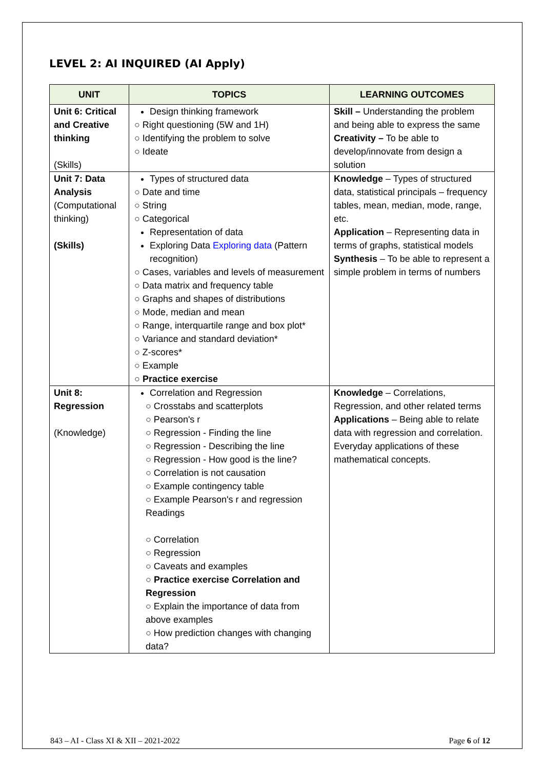LEVEL 2: AI INQUIRED (AI Apply)
| UNIT | TOPICS | LEARNING OUTCOMES |
| --- | --- | --- |
| Unit 6: Critical and Creative thinking (Skills) | Design thinking framework ○ Right questioning (5W and 1H) ○ Identifying the problem to solve ○ Ideate | Skill – Understanding the problem and being able to express the same Creativity – To be able to develop/innovate from design a solution |
| Unit 7: Data Analysis (Computational thinking) (Skills) | Types of structured data ○ Date and time ○ String ○ Categorical Representation of data Exploring Data Exploring data (Pattern recognition) ○ Cases, variables and levels of measurement ○ Data matrix and frequency table ○ Graphs and shapes of distributions ○ Mode, median and mean ○ Range, interquartile range and box plot* ○ Variance and standard deviation* ○ Z-scores* ○ Example ○ Practice exercise | Knowledge – Types of structured data, statistical principals – frequency tables, mean, median, mode, range, etc. Application – Representing data in terms of graphs, statistical models Synthesis – To be able to represent a simple problem in terms of numbers |
| Unit 8: Regression (Knowledge) | Correlation and Regression ○ Crosstabs and scatterplots ○ Pearson's r ○ Regression - Finding the line ○ Regression - Describing the line ○ Regression - How good is the line? ○ Correlation is not causation ○ Example contingency table ○ Example Pearson's r and regression Readings ○ Correlation ○ Regression ○ Caveats and examples ○ Practice exercise Correlation and Regression ○ Explain the importance of data from above examples ○ How prediction changes with changing data? | Knowledge – Correlations, Regression, and other related terms Applications – Being able to relate data with regression and correlation. Everyday applications of these mathematical concepts. |
843 – AI - Class XI & XII – 2021-2022 Page 6 of 12